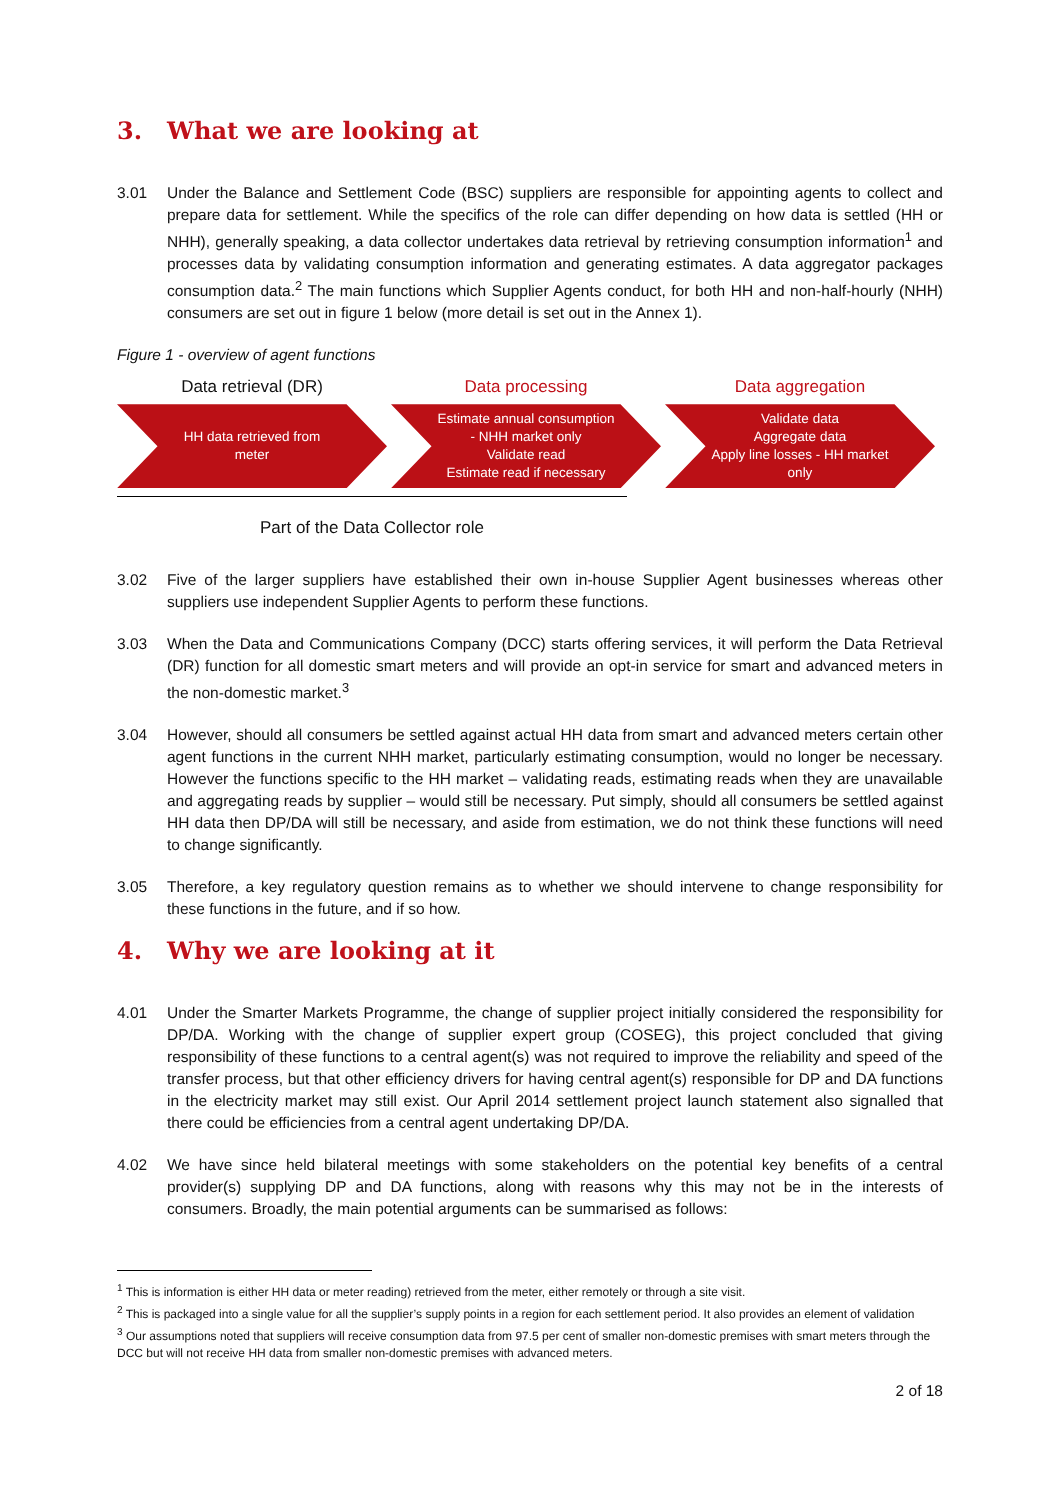3. What we are looking at
3.01 Under the Balance and Settlement Code (BSC) suppliers are responsible for appointing agents to collect and prepare data for settlement. While the specifics of the role can differ depending on how data is settled (HH or NHH), generally speaking, a data collector undertakes data retrieval by retrieving consumption information<sup>1</sup> and processes data by validating consumption information and generating estimates. A data aggregator packages consumption data.<sup>2</sup> The main functions which Supplier Agents conduct, for both HH and non-half-hourly (NHH) consumers are set out in figure 1 below (more detail is set out in the Annex 1).
Figure 1 - overview of agent functions
Data retrieval (DR)
HH data retrieved from
meter
Data processing
Estimate annual consumption
- NHH market only
Validate read
Estimate read if necessary
Data aggregation
Validate data
Aggregate data
Apply line losses - HH market
only
Part of the Data Collector role
3.02 Five of the larger suppliers have established their own in-house Supplier Agent businesses whereas other suppliers use independent Supplier Agents to perform these functions.
3.03 When the Data and Communications Company (DCC) starts offering services, it will perform the Data Retrieval (DR) function for all domestic smart meters and will provide an opt-in service for smart and advanced meters in the non-domestic market.<sup>3</sup>
3.04 However, should all consumers be settled against actual HH data from smart and advanced meters certain other agent functions in the current NHH market, particularly estimating consumption, would no longer be necessary. However the functions specific to the HH market – validating reads, estimating reads when they are unavailable and aggregating reads by supplier – would still be necessary. Put simply, should all consumers be settled against HH data then DP/DA will still be necessary, and aside from estimation, we do not think these functions will need to change significantly.
3.05 Therefore, a key regulatory question remains as to whether we should intervene to change responsibility for these functions in the future, and if so how.
4. Why we are looking at it
4.01 Under the Smarter Markets Programme, the change of supplier project initially considered the responsibility for DP/DA. Working with the change of supplier expert group (COSEG), this project concluded that giving responsibility of these functions to a central agent(s) was not required to improve the reliability and speed of the transfer process, but that other efficiency drivers for having central agent(s) responsible for DP and DA functions in the electricity market may still exist. Our April 2014 settlement project launch statement also signalled that there could be efficiencies from a central agent undertaking DP/DA.
4.02 We have since held bilateral meetings with some stakeholders on the potential key benefits of a central provider(s) supplying DP and DA functions, along with reasons why this may not be in the interests of consumers. Broadly, the main potential arguments can be summarised as follows:
<sup>1</sup> This is information is either HH data or meter reading) retrieved from the meter, either remotely or through a site visit.
<sup>2</sup> This is packaged into a single value for all the supplier’s supply points in a region for each settlement period. It also provides an element of validation
<sup>3</sup> Our assumptions noted that suppliers will receive consumption data from 97.5 per cent of smaller non-domestic premises with smart meters through the DCC but will not receive HH data from smaller non-domestic premises with advanced meters.
2 of 18